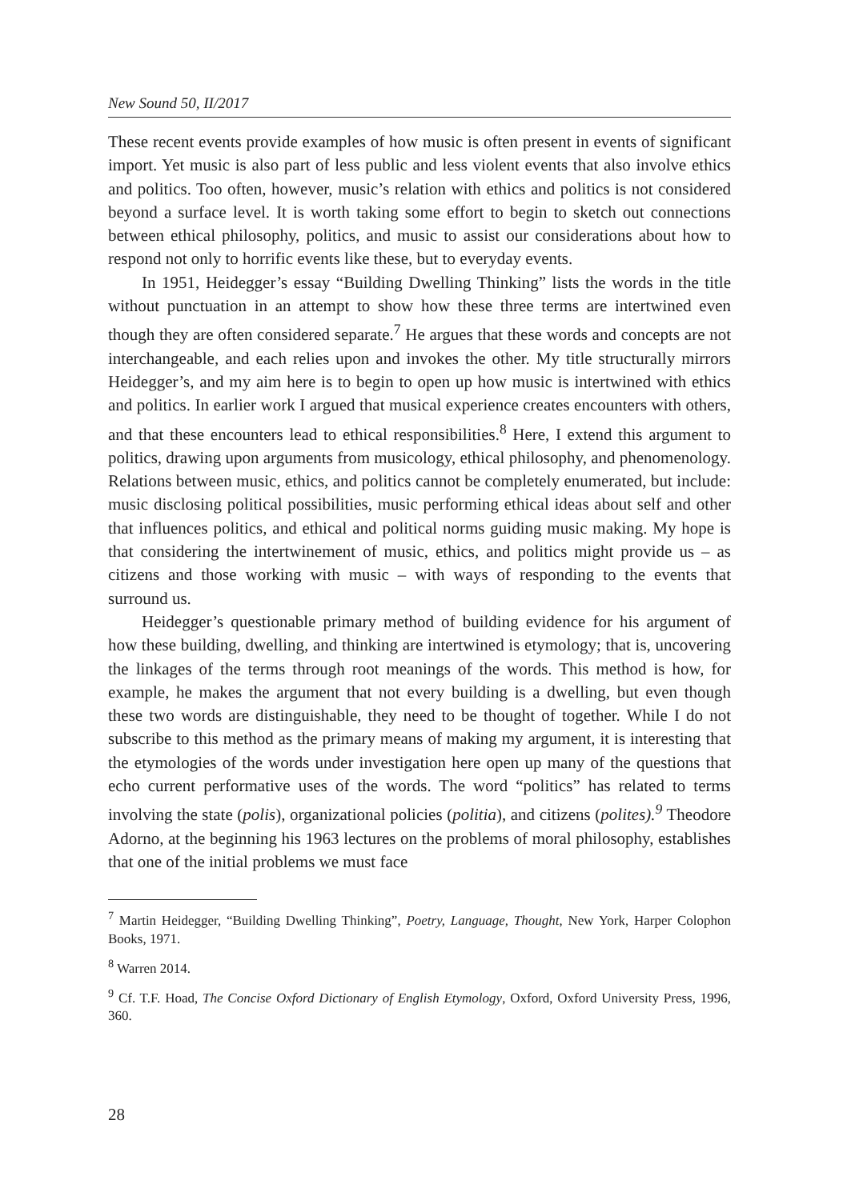New Sound 50, II/2017
These recent events provide examples of how music is often present in events of significant import. Yet music is also part of less public and less violent events that also involve ethics and politics. Too often, however, music’s relation with ethics and politics is not considered beyond a surface level. It is worth taking some effort to begin to sketch out connections between ethical philosophy, politics, and music to assist our considerations about how to respond not only to horrific events like these, but to everyday events.
In 1951, Heidegger’s essay “Building Dwelling Thinking” lists the words in the title without punctuation in an attempt to show how these three terms are intertwined even though they are often considered separate.<sup>7</sup> He argues that these words and concepts are not interchangeable, and each relies upon and invokes the other. My title structurally mirrors Heidegger’s, and my aim here is to begin to open up how music is intertwined with ethics and politics. In earlier work I argued that musical experience creates encounters with others, and that these encounters lead to ethical responsibilities.<sup>8</sup> Here, I extend this argument to politics, drawing upon arguments from musicology, ethical philosophy, and phenomenology. Relations between music, ethics, and politics cannot be completely enumerated, but include: music disclosing political possibilities, music performing ethical ideas about self and other that influences politics, and ethical and political norms guiding music making. My hope is that considering the intertwinement of music, ethics, and politics might provide us – as citizens and those working with music – with ways of responding to the events that surround us.
Heidegger’s questionable primary method of building evidence for his argument of how these building, dwelling, and thinking are intertwined is etymology; that is, uncovering the linkages of the terms through root meanings of the words. This method is how, for example, he makes the argument that not every building is a dwelling, but even though these two words are distinguishable, they need to be thought of together. While I do not subscribe to this method as the primary means of making my argument, it is interesting that the etymologies of the words under investigation here open up many of the questions that echo current performative uses of the words. The word “politics” has related to terms involving the state (polis), organizational policies (politia), and citizens (polites).<sup>9</sup> Theodore Adorno, at the beginning his 1963 lectures on the problems of moral philosophy, establishes that one of the initial problems we must face
<sup>7</sup> Martin Heidegger, “Building Dwelling Thinking”, Poetry, Language, Thought, New York, Harper Colophon Books, 1971.
<sup>8</sup> Warren 2014.
<sup>9</sup> Cf. T.F. Hoad, The Concise Oxford Dictionary of English Etymology, Oxford, Oxford University Press, 1996, 360.
28